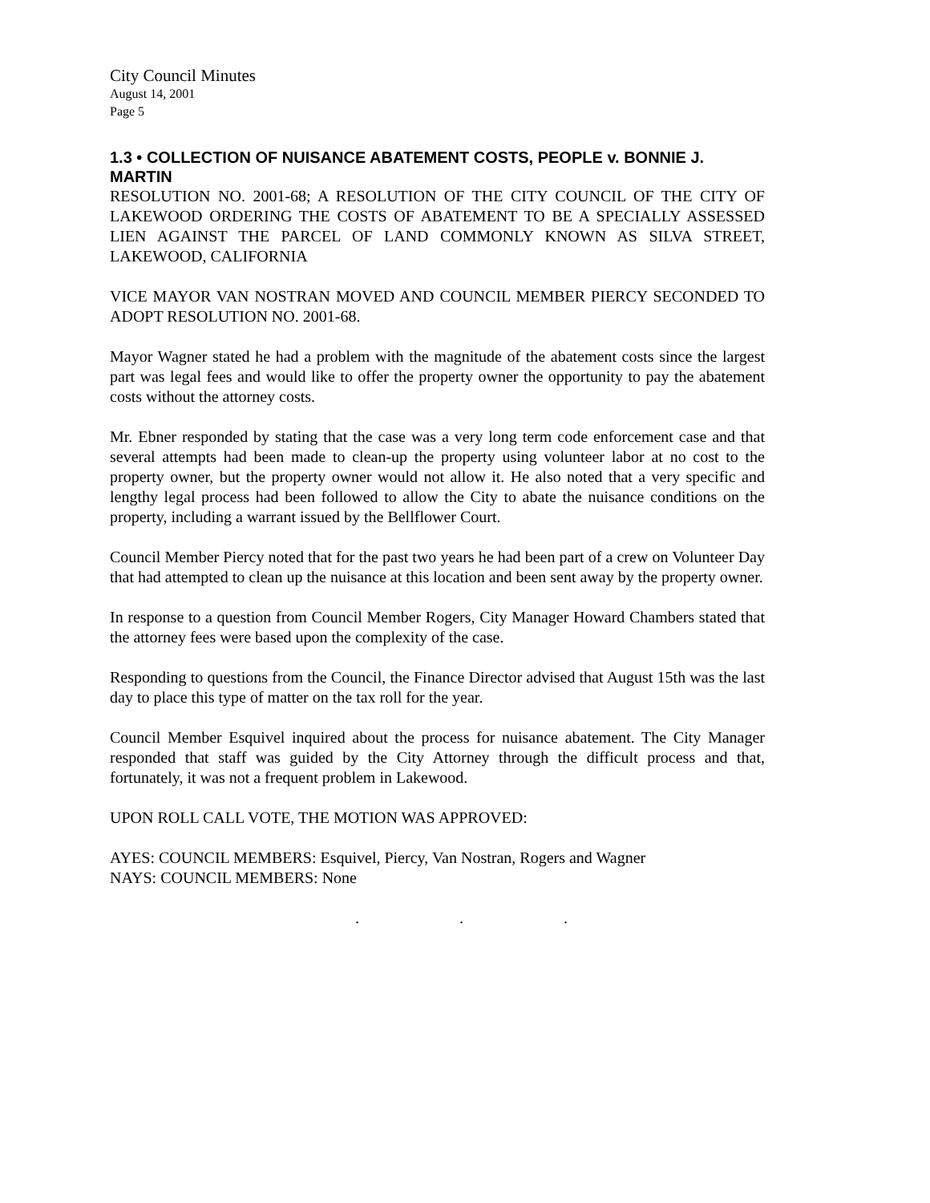City Council Minutes
August 14, 2001
Page 5
1.3 • COLLECTION OF NUISANCE ABATEMENT COSTS, PEOPLE v. BONNIE J. MARTIN
RESOLUTION NO. 2001-68; A RESOLUTION OF THE CITY COUNCIL OF THE CITY OF LAKEWOOD ORDERING THE COSTS OF ABATEMENT TO BE A SPECIALLY ASSESSED LIEN AGAINST THE PARCEL OF LAND COMMONLY KNOWN AS SILVA STREET, LAKEWOOD, CALIFORNIA
VICE MAYOR VAN NOSTRAN MOVED AND COUNCIL MEMBER PIERCY SECONDED TO ADOPT RESOLUTION NO. 2001-68.
Mayor Wagner stated he had a problem with the magnitude of the abatement costs since the largest part was legal fees and would like to offer the property owner the opportunity to pay the abatement costs without the attorney costs.
Mr. Ebner responded by stating that the case was a very long term code enforcement case and that several attempts had been made to clean-up the property using volunteer labor at no cost to the property owner, but the property owner would not allow it. He also noted that a very specific and lengthy legal process had been followed to allow the City to abate the nuisance conditions on the property, including a warrant issued by the Bellflower Court.
Council Member Piercy noted that for the past two years he had been part of a crew on Volunteer Day that had attempted to clean up the nuisance at this location and been sent away by the property owner.
In response to a question from Council Member Rogers, City Manager Howard Chambers stated that the attorney fees were based upon the complexity of the case.
Responding to questions from the Council, the Finance Director advised that August 15th was the last day to place this type of matter on the tax roll for the year.
Council Member Esquivel inquired about the process for nuisance abatement. The City Manager responded that staff was guided by the City Attorney through the difficult process and that, fortunately, it was not a frequent problem in Lakewood.
UPON ROLL CALL VOTE, THE MOTION WAS APPROVED:
AYES: COUNCIL MEMBERS: Esquivel, Piercy, Van Nostran, Rogers and Wagner
NAYS: COUNCIL MEMBERS: None
. . .